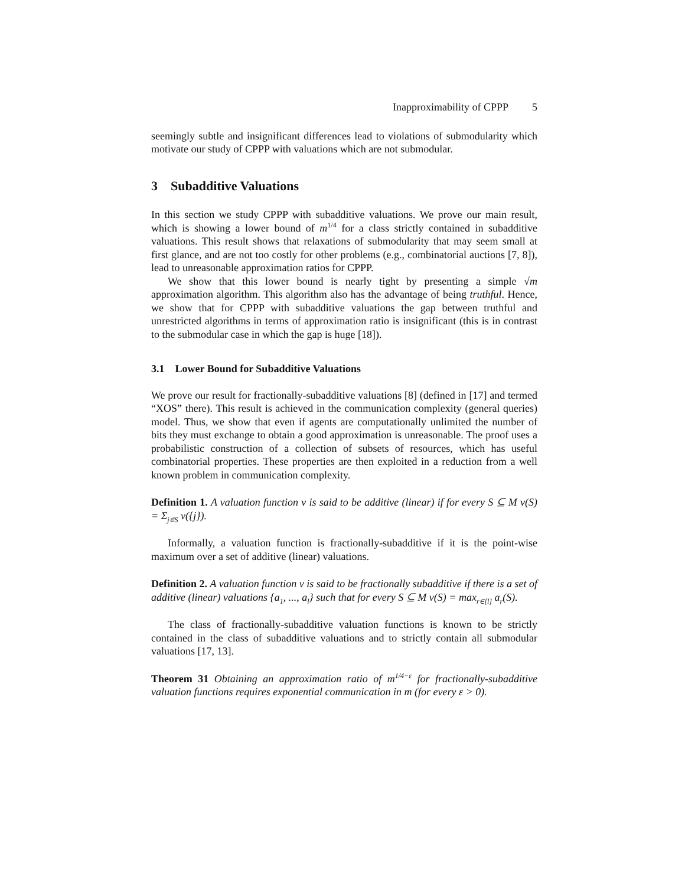Inapproximability of CPPP 5
seemingly subtle and insignificant differences lead to violations of submodularity which motivate our study of CPPP with valuations which are not submodular.
3 Subadditive Valuations
In this section we study CPPP with subadditive valuations. We prove our main result, which is showing a lower bound of m<sup>1/4</sup> for a class strictly contained in subadditive valuations. This result shows that relaxations of submodularity that may seem small at first glance, and are not too costly for other problems (e.g., combinatorial auctions [7, 8]), lead to unreasonable approximation ratios for CPPP.
We show that this lower bound is nearly tight by presenting a simple √m approximation algorithm. This algorithm also has the advantage of being truthful. Hence, we show that for CPPP with subadditive valuations the gap between truthful and unrestricted algorithms in terms of approximation ratio is insignificant (this is in contrast to the submodular case in which the gap is huge [18]).
3.1 Lower Bound for Subadditive Valuations
We prove our result for fractionally-subadditive valuations [8] (defined in [17] and termed “XOS” there). This result is achieved in the communication complexity (general queries) model. Thus, we show that even if agents are computationally unlimited the number of bits they must exchange to obtain a good approximation is unreasonable. The proof uses a probabilistic construction of a collection of subsets of resources, which has useful combinatorial properties. These properties are then exploited in a reduction from a well known problem in communication complexity.
Definition 1. A valuation function v is said to be additive (linear) if for every S ⊆ M v(S) = Σ<sub>j∈S</sub> v({j}).
Informally, a valuation function is fractionally-subadditive if it is the point-wise maximum over a set of additive (linear) valuations.
Definition 2. A valuation function v is said to be fractionally subadditive if there is a set of additive (linear) valuations {a<sub>1</sub>, ..., a<sub>l</sub>} such that for every S ⊆ M v(S) = max<sub>r∈[l]</sub> a<sub>r</sub>(S).
The class of fractionally-subadditive valuation functions is known to be strictly contained in the class of subadditive valuations and to strictly contain all submodular valuations [17, 13].
Theorem 31 Obtaining an approximation ratio of m<sup>1/4−ε</sup> for fractionally-subadditive valuation functions requires exponential communication in m (for every ε > 0).